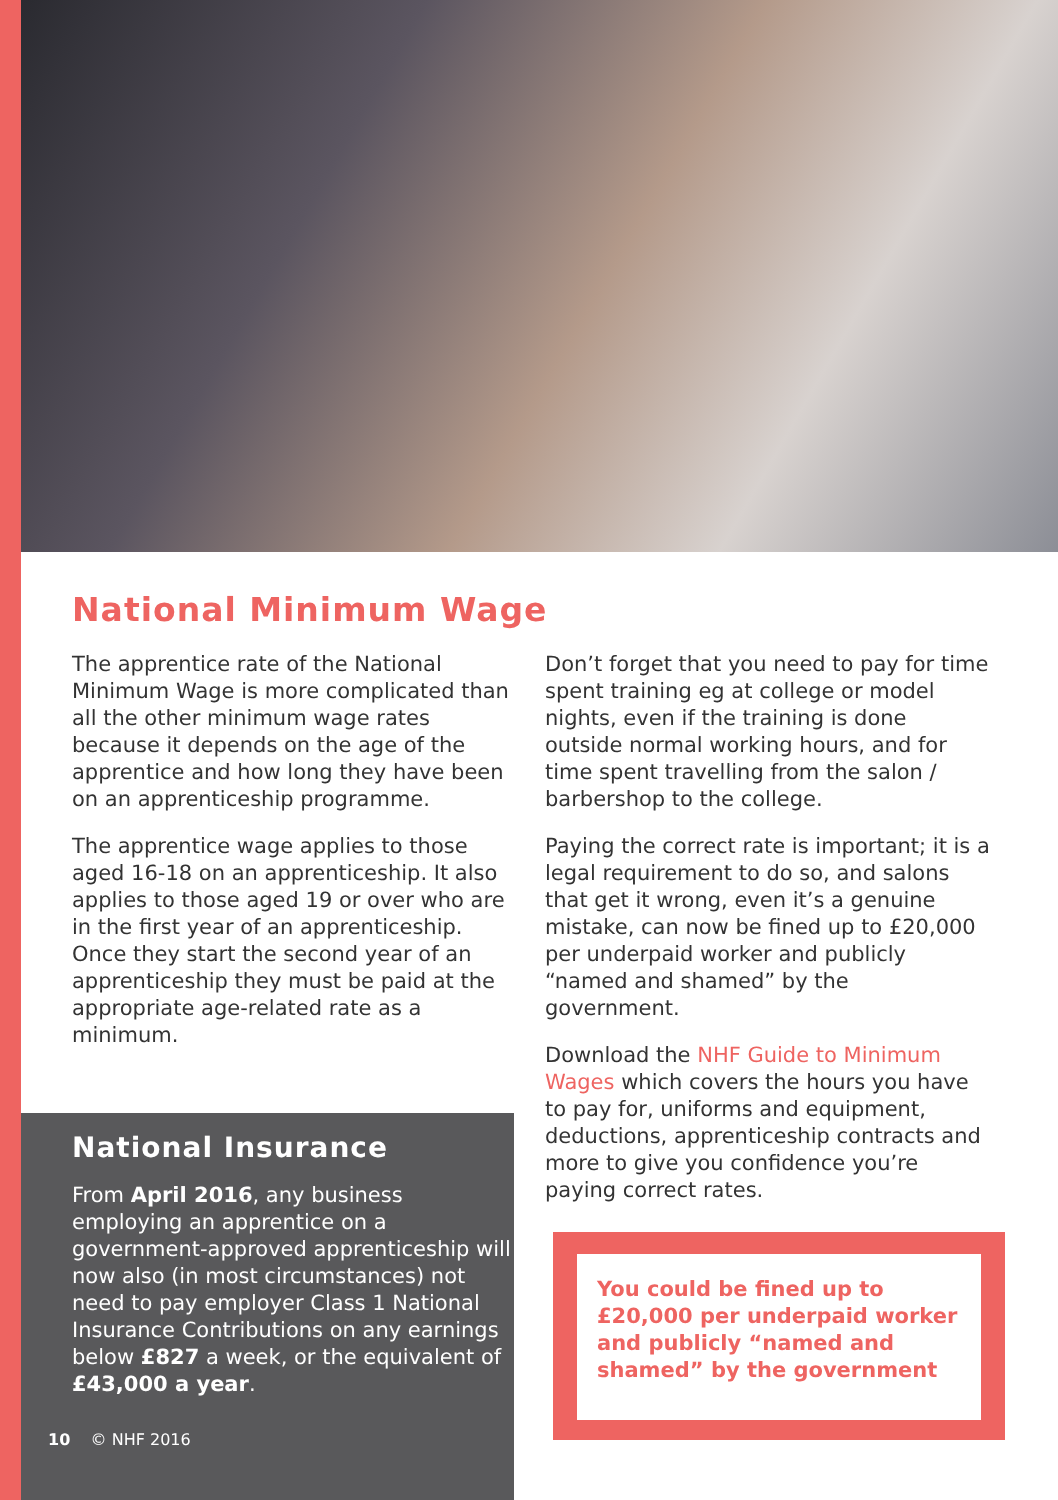National Minimum Wage
The apprentice rate of the National Minimum Wage is more complicated than all the other minimum wage rates because it depends on the age of the apprentice and how long they have been on an apprenticeship programme.
The apprentice wage applies to those aged 16-18 on an apprenticeship. It also applies to those aged 19 or over who are in the first year of an apprenticeship. Once they start the second year of an apprenticeship they must be paid at the appropriate age-related rate as a minimum.
National Insurance
From April 2016, any business employing an apprentice on a government-approved apprenticeship will now also (in most circumstances) not need to pay employer Class 1 National Insurance Contributions on any earnings below £827 a week, or the equivalent of £43,000 a year.
Don’t forget that you need to pay for time spent training eg at college or model nights, even if the training is done outside normal working hours, and for time spent travelling from the salon / barbershop to the college.
Paying the correct rate is important; it is a legal requirement to do so, and salons that get it wrong, even it’s a genuine mistake, can now be fined up to £20,000 per underpaid worker and publicly “named and shamed” by the government.
Download the NHF Guide to Minimum Wages which covers the hours you have to pay for, uniforms and equipment, deductions, apprenticeship contracts and more to give you confidence you’re paying correct rates.
You could be fined up to £20,000 per underpaid worker and publicly “named and shamed” by the government
10 © NHF 2016